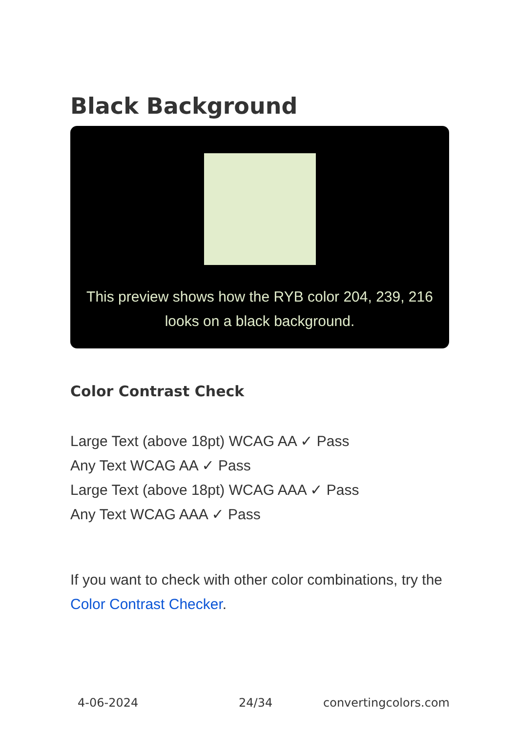Black Background
This preview shows how the RYB color 204, 239, 216
looks on a black background.
Color Contrast Check
Large Text (above 18pt) WCAG AA ✓ Pass
Any Text WCAG AA ✓ Pass
Large Text (above 18pt) WCAG AAA ✓ Pass
Any Text WCAG AAA ✓ Pass
If you want to check with other color combinations, try the Color Contrast Checker.
4-06-2024 24/34 convertingcolors.com